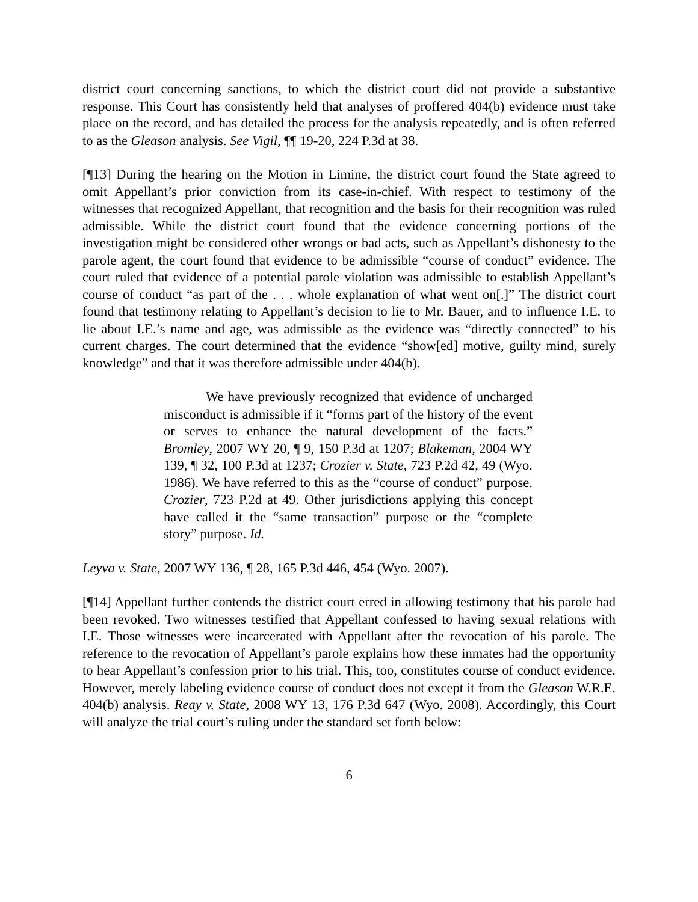district court concerning sanctions, to which the district court did not provide a substantive response. This Court has consistently held that analyses of proffered 404(b) evidence must take place on the record, and has detailed the process for the analysis repeatedly, and is often referred to as the Gleason analysis. See Vigil, ¶¶ 19-20, 224 P.3d at 38.
[¶13] During the hearing on the Motion in Limine, the district court found the State agreed to omit Appellant’s prior conviction from its case-in-chief. With respect to testimony of the witnesses that recognized Appellant, that recognition and the basis for their recognition was ruled admissible. While the district court found that the evidence concerning portions of the investigation might be considered other wrongs or bad acts, such as Appellant’s dishonesty to the parole agent, the court found that evidence to be admissible “course of conduct” evidence. The court ruled that evidence of a potential parole violation was admissible to establish Appellant’s course of conduct “as part of the . . . whole explanation of what went on[.]” The district court found that testimony relating to Appellant’s decision to lie to Mr. Bauer, and to influence I.E. to lie about I.E.’s name and age, was admissible as the evidence was “directly connected” to his current charges. The court determined that the evidence “show[ed] motive, guilty mind, surely knowledge” and that it was therefore admissible under 404(b).
We have previously recognized that evidence of uncharged misconduct is admissible if it “forms part of the history of the event or serves to enhance the natural development of the facts.” Bromley, 2007 WY 20, ¶ 9, 150 P.3d at 1207; Blakeman, 2004 WY 139, ¶ 32, 100 P.3d at 1237; Crozier v. State, 723 P.2d 42, 49 (Wyo. 1986). We have referred to this as the “course of conduct” purpose. Crozier, 723 P.2d at 49. Other jurisdictions applying this concept have called it the “same transaction” purpose or the “complete story” purpose. Id.
Leyva v. State, 2007 WY 136, ¶ 28, 165 P.3d 446, 454 (Wyo. 2007).
[¶14] Appellant further contends the district court erred in allowing testimony that his parole had been revoked. Two witnesses testified that Appellant confessed to having sexual relations with I.E. Those witnesses were incarcerated with Appellant after the revocation of his parole. The reference to the revocation of Appellant’s parole explains how these inmates had the opportunity to hear Appellant’s confession prior to his trial. This, too, constitutes course of conduct evidence. However, merely labeling evidence course of conduct does not except it from the Gleason W.R.E. 404(b) analysis. Reay v. State, 2008 WY 13, 176 P.3d 647 (Wyo. 2008). Accordingly, this Court will analyze the trial court’s ruling under the standard set forth below:
6